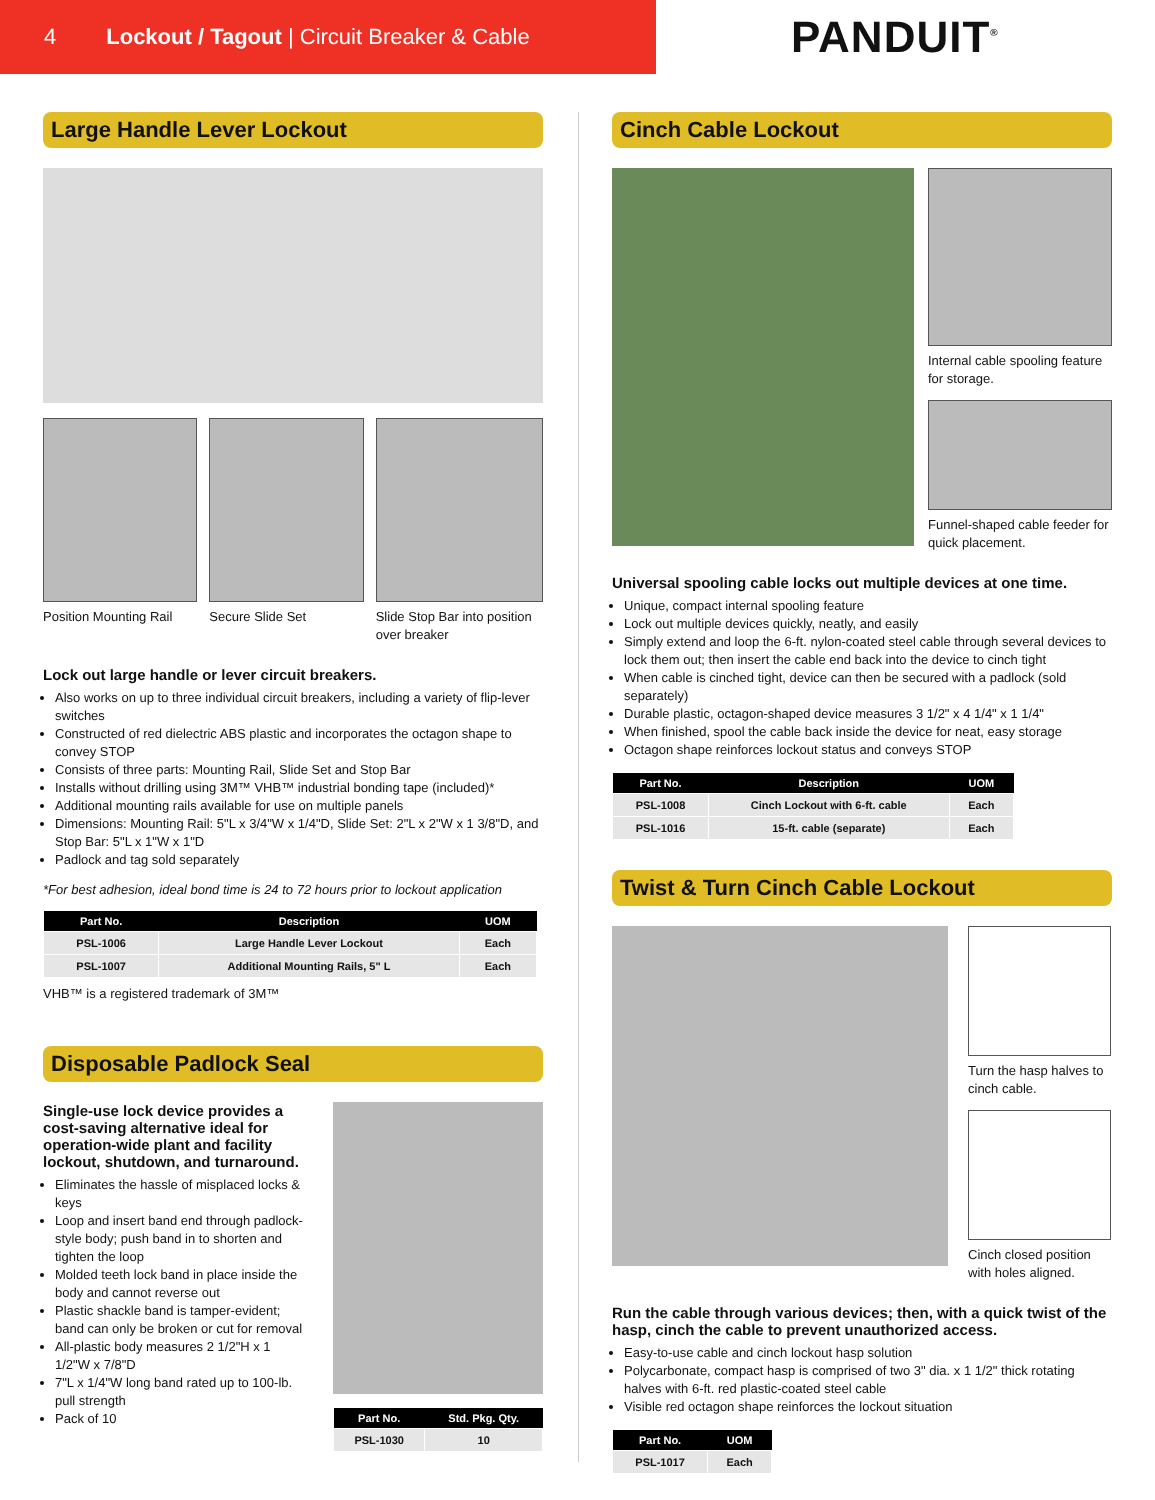4 Lockout / Tagout | Circuit Breaker & Cable
PANDUIT<sup>®</sup>
Large Handle Lever Lockout
Position Mounting Rail
Secure Slide Set Slide Stop Bar into position over breaker
Lock out large handle or lever circuit breakers.
Also works on up to three individual circuit breakers, including a variety of flip-lever switches
Constructed of red dielectric ABS plastic and incorporates the octagon shape to convey STOP
Consists of three parts: Mounting Rail, Slide Set and Stop Bar
Installs without drilling using 3M™ VHB™ industrial bonding tape (included)*
Additional mounting rails available for use on multiple panels
Dimensions: Mounting Rail: 5"L x 3/4"W x 1/4"D, Slide Set: 2"L x 2"W x 1 3/8"D, and Stop Bar: 5"L x 1"W x 1"D
Padlock and tag sold separately
*For best adhesion, ideal bond time is 24 to 72 hours prior to lockout application
| Part No. | Description | UOM |
| --- | --- | --- |
| PSL-1006 | Large Handle Lever Lockout | Each |
| PSL-1007 | Additional Mounting Rails, 5" L | Each |
VHB™ is a registered trademark of 3M™
Disposable Padlock Seal
Single-use lock device provides a cost-saving alternative ideal for operation-wide plant and facility lockout, shutdown, and turnaround.
Eliminates the hassle of misplaced locks & keys
Loop and insert band end through padlock-style body; push band in to shorten and tighten the loop
Molded teeth lock band in place inside the body and cannot reverse out
Plastic shackle band is tamper-evident; band can only be broken or cut for removal
All-plastic body measures 2 1/2"H x 1 1/2"W x 7/8"D
7"L x 1/4"W long band rated up to 100-lb. pull strength
Pack of 10
| Part No. | Std. Pkg. Qty. |
| --- | --- |
| PSL-1030 | 10 |
Cinch Cable Lockout
Internal cable spooling feature for storage.
Funnel-shaped cable feeder for quick placement.
Universal spooling cable locks out multiple devices at one time.
Unique, compact internal spooling feature
Lock out multiple devices quickly, neatly, and easily
Simply extend and loop the 6-ft. nylon-coated steel cable through several devices to lock them out; then insert the cable end back into the device to cinch tight
When cable is cinched tight, device can then be secured with a padlock (sold separately)
Durable plastic, octagon-shaped device measures 3 1/2" x 4 1/4" x 1 1/4"
When finished, spool the cable back inside the device for neat, easy storage
Octagon shape reinforces lockout status and conveys STOP
| Part No. | Description | UOM |
| --- | --- | --- |
| PSL-1008 | Cinch Lockout with 6-ft. cable | Each |
| PSL-1016 | 15-ft. cable (separate) | Each |
Twist & Turn Cinch Cable Lockout
Turn the hasp halves to cinch cable.
Cinch closed position with holes aligned.
Run the cable through various devices; then, with a quick twist of the hasp, cinch the cable to prevent unauthorized access.
Easy-to-use cable and cinch lockout hasp solution
Polycarbonate, compact hasp is comprised of two 3" dia. x 1 1/2" thick rotating halves with 6-ft. red plastic-coated steel cable
Visible red octagon shape reinforces the lockout situation
| Part No. | UOM |
| --- | --- |
| PSL-1017 | Each |